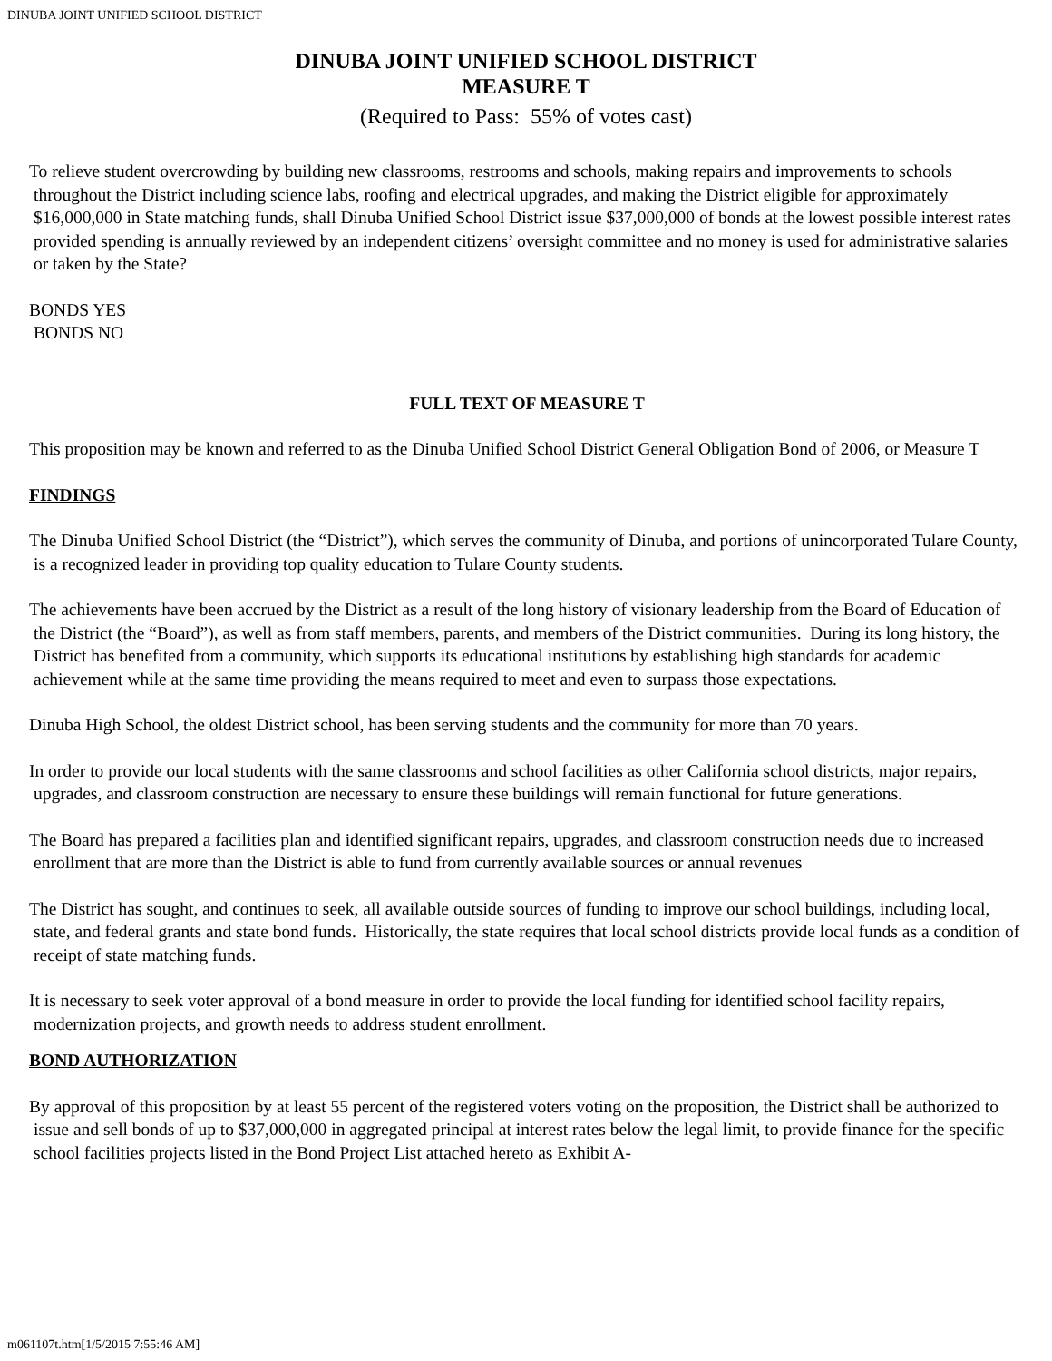DINUBA JOINT UNIFIED SCHOOL DISTRICT
DINUBA JOINT UNIFIED SCHOOL DISTRICT
MEASURE T
(Required to Pass: 55% of votes cast)
To relieve student overcrowding by building new classrooms, restrooms and schools, making repairs and improvements to schools throughout the District including science labs, roofing and electrical upgrades, and making the District eligible for approximately $16,000,000 in State matching funds, shall Dinuba Unified School District issue $37,000,000 of bonds at the lowest possible interest rates provided spending is annually reviewed by an independent citizens’ oversight committee and no money is used for administrative salaries or taken by the State?
BONDS YES
BONDS NO
FULL TEXT OF MEASURE T
This proposition may be known and referred to as the Dinuba Unified School District General Obligation Bond of 2006, or Measure T
FINDINGS
The Dinuba Unified School District (the “District”), which serves the community of Dinuba, and portions of unincorporated Tulare County, is a recognized leader in providing top quality education to Tulare County students.
The achievements have been accrued by the District as a result of the long history of visionary leadership from the Board of Education of the District (the “Board”), as well as from staff members, parents, and members of the District communities. During its long history, the District has benefited from a community, which supports its educational institutions by establishing high standards for academic achievement while at the same time providing the means required to meet and even to surpass those expectations.
Dinuba High School, the oldest District school, has been serving students and the community for more than 70 years.
In order to provide our local students with the same classrooms and school facilities as other California school districts, major repairs, upgrades, and classroom construction are necessary to ensure these buildings will remain functional for future generations.
The Board has prepared a facilities plan and identified significant repairs, upgrades, and classroom construction needs due to increased enrollment that are more than the District is able to fund from currently available sources or annual revenues
The District has sought, and continues to seek, all available outside sources of funding to improve our school buildings, including local, state, and federal grants and state bond funds. Historically, the state requires that local school districts provide local funds as a condition of receipt of state matching funds.
It is necessary to seek voter approval of a bond measure in order to provide the local funding for identified school facility repairs, modernization projects, and growth needs to address student enrollment.
BOND AUTHORIZATION
By approval of this proposition by at least 55 percent of the registered voters voting on the proposition, the District shall be authorized to issue and sell bonds of up to $37,000,000 in aggregated principal at interest rates below the legal limit, to provide finance for the specific school facilities projects listed in the Bond Project List attached hereto as Exhibit A-
m061107t.htm[1/5/2015 7:55:46 AM]